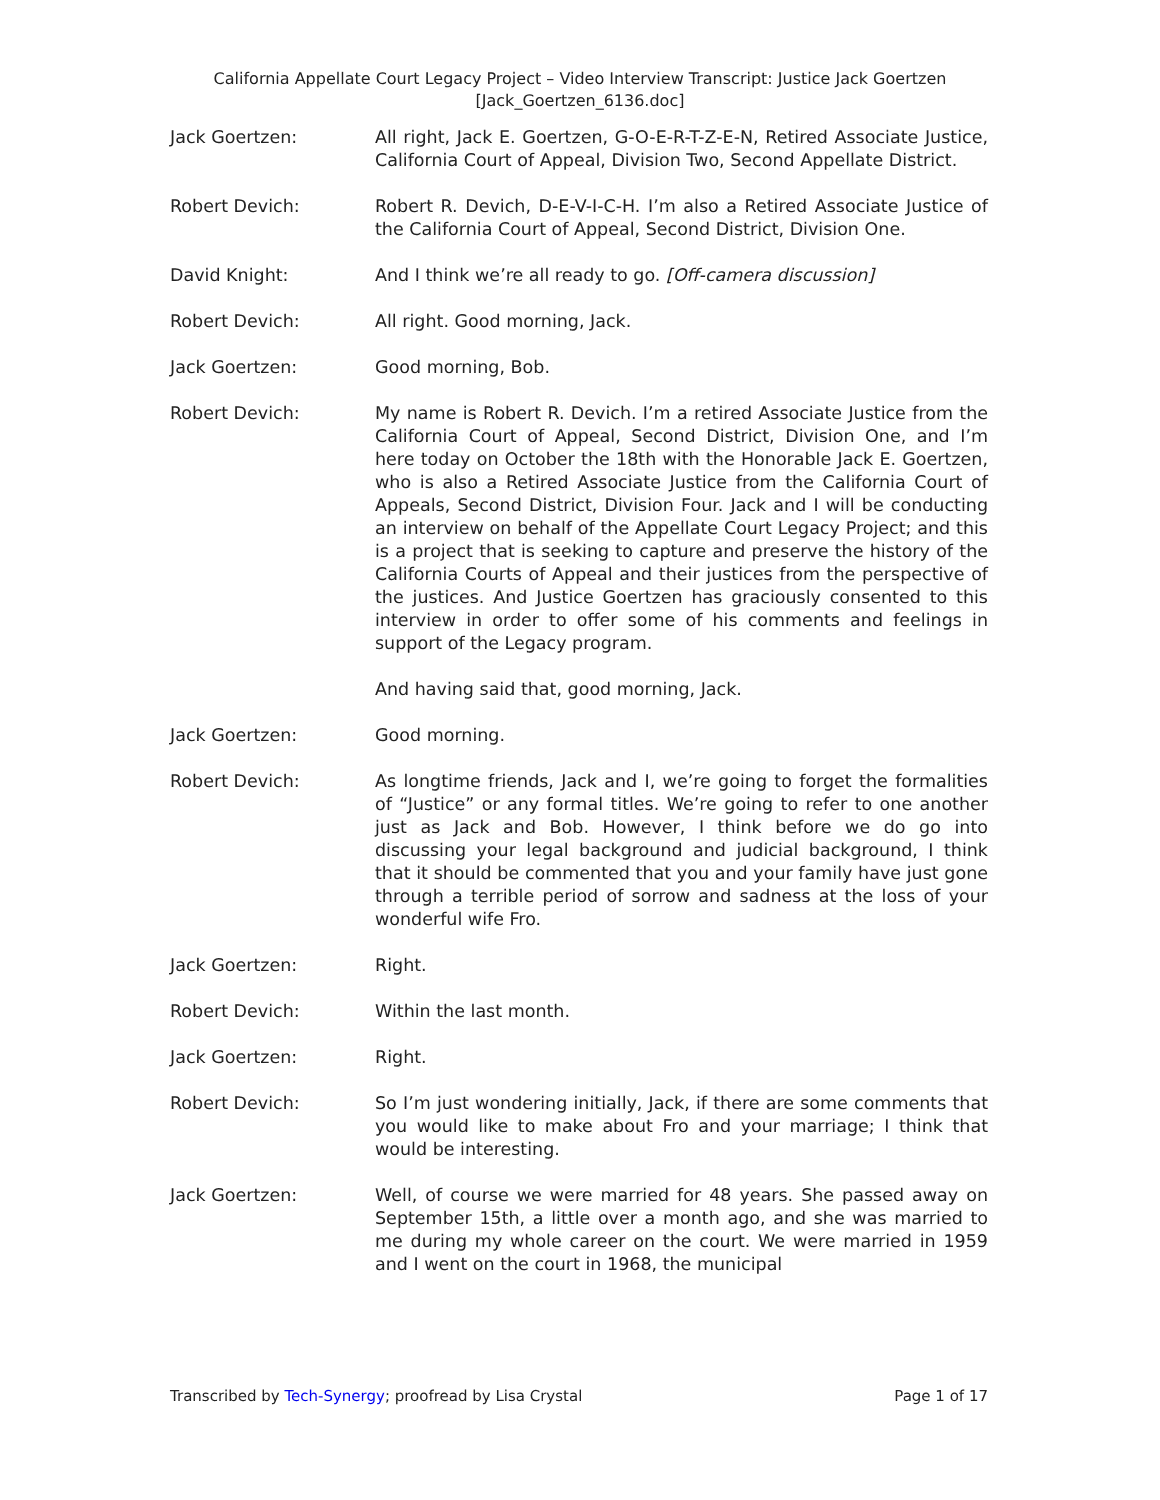California Appellate Court Legacy Project – Video Interview Transcript: Justice Jack Goertzen
[Jack_Goertzen_6136.doc]
Jack Goertzen: All right, Jack E. Goertzen, G-O-E-R-T-Z-E-N, Retired Associate Justice, California Court of Appeal, Division Two, Second Appellate District.
Robert Devich: Robert R. Devich, D-E-V-I-C-H. I’m also a Retired Associate Justice of the California Court of Appeal, Second District, Division One.
David Knight: And I think we’re all ready to go. [Off-camera discussion]
Robert Devich: All right. Good morning, Jack.
Jack Goertzen: Good morning, Bob.
Robert Devich: My name is Robert R. Devich. I’m a retired Associate Justice from the California Court of Appeal, Second District, Division One, and I’m here today on October the 18th with the Honorable Jack E. Goertzen, who is also a Retired Associate Justice from the California Court of Appeals, Second District, Division Four. Jack and I will be conducting an interview on behalf of the Appellate Court Legacy Project; and this is a project that is seeking to capture and preserve the history of the California Courts of Appeal and their justices from the perspective of the justices. And Justice Goertzen has graciously consented to this interview in order to offer some of his comments and feelings in support of the Legacy program.
And having said that, good morning, Jack.
Jack Goertzen: Good morning.
Robert Devich: As longtime friends, Jack and I, we’re going to forget the formalities of “Justice” or any formal titles. We’re going to refer to one another just as Jack and Bob. However, I think before we do go into discussing your legal background and judicial background, I think that it should be commented that you and your family have just gone through a terrible period of sorrow and sadness at the loss of your wonderful wife Fro.
Jack Goertzen: Right.
Robert Devich: Within the last month.
Jack Goertzen: Right.
Robert Devich: So I’m just wondering initially, Jack, if there are some comments that you would like to make about Fro and your marriage; I think that would be interesting.
Jack Goertzen: Well, of course we were married for 48 years. She passed away on September 15th, a little over a month ago, and she was married to me during my whole career on the court. We were married in 1959 and I went on the court in 1968, the municipal
Transcribed by Tech-Synergy; proofread by Lisa Crystal Page 1 of 17